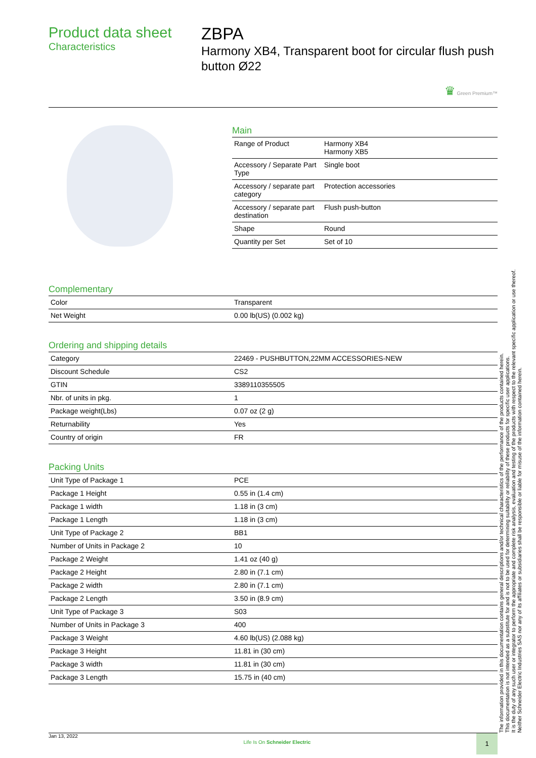Product data sheet
Characteristics
ZBPA
Harmony XB4, Transparent boot for circular flush push button Ø22
♛ Green Premium™
Main
| Range of Product | Harmony XB4 Harmony XB5 |
| Accessory / Separate Part Type | Single boot |
| Accessory / separate part category | Protection accessories |
| Accessory / separate part destination | Flush push-button |
| Shape | Round |
| Quantity per Set | Set of 10 |
Complementary
| Color | Transparent |
| Net Weight | 0.00 lb(US) (0.002 kg) |
Ordering and shipping details
| Category | 22469 - PUSHBUTTON,22MM ACCESSORIES-NEW |
| Discount Schedule | CS2 |
| GTIN | 3389110355505 |
| Nbr. of units in pkg. | 1 |
| Package weight(Lbs) | 0.07 oz (2 g) |
| Returnability | Yes |
| Country of origin | FR |
Packing Units
| Unit Type of Package 1 | PCE |
| Package 1 Height | 0.55 in (1.4 cm) |
| Package 1 width | 1.18 in (3 cm) |
| Package 1 Length | 1.18 in (3 cm) |
| Unit Type of Package 2 | BB1 |
| Number of Units in Package 2 | 10 |
| Package 2 Weight | 1.41 oz (40 g) |
| Package 2 Height | 2.80 in (7.1 cm) |
| Package 2 width | 2.80 in (7.1 cm) |
| Package 2 Length | 3.50 in (8.9 cm) |
| Unit Type of Package 3 | S03 |
| Number of Units in Package 3 | 400 |
| Package 3 Weight | 4.60 lb(US) (2.088 kg) |
| Package 3 Height | 11.81 in (30 cm) |
| Package 3 width | 11.81 in (30 cm) |
| Package 3 Length | 15.75 in (40 cm) |
The information provided in this documentation contains general descriptions and/or technical characteristics of the performance of the products contained herein.
This documentation is not intended as a substitute for and is not to be used for determining suitability or reliability of these products for specific user applications.
It is the duty of any such user or integrator to perform the appropriate and complete risk analysis, evaluation and testing of the products with respect to the relevant specific application or use thereof.
Neither Schneider Electric Industries SAS nor any of its affiliates or subsidiaries shall be responsible or liable for misuse of the information contained herein.
Jan 13, 2022 Life Is On Schneider Electric 1